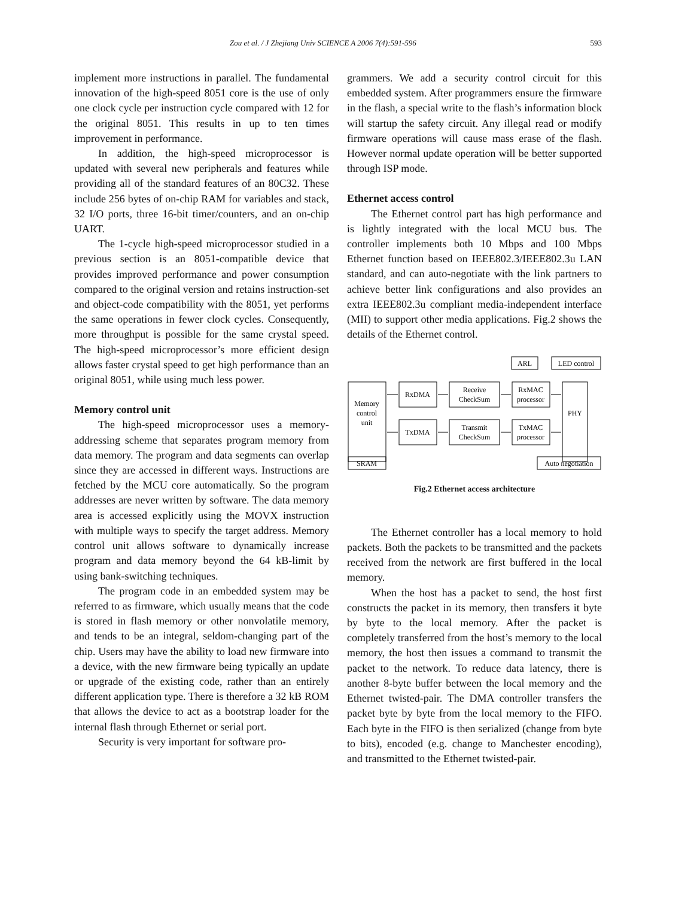Zou et al. / J Zhejiang Univ SCIENCE A 2006 7(4):591-596 593
implement more instructions in parallel. The fundamental innovation of the high-speed 8051 core is the use of only one clock cycle per instruction cycle compared with 12 for the original 8051. This results in up to ten times improvement in performance.
In addition, the high-speed microprocessor is updated with several new peripherals and features while providing all of the standard features of an 80C32. These include 256 bytes of on-chip RAM for variables and stack, 32 I/O ports, three 16-bit timer/counters, and an on-chip UART.
The 1-cycle high-speed microprocessor studied in a previous section is an 8051-compatible device that provides improved performance and power consumption compared to the original version and retains instruction-set and object-code compatibility with the 8051, yet performs the same operations in fewer clock cycles. Consequently, more throughput is possible for the same crystal speed. The high-speed microprocessor’s more efficient design allows faster crystal speed to get high performance than an original 8051, while using much less power.
Memory control unit
The high-speed microprocessor uses a memory-addressing scheme that separates program memory from data memory. The program and data segments can overlap since they are accessed in different ways. Instructions are fetched by the MCU core automatically. So the program addresses are never written by software. The data memory area is accessed explicitly using the MOVX instruction with multiple ways to specify the target address. Memory control unit allows software to dynamically increase program and data memory beyond the 64 kB-limit by using bank-switching techniques.
The program code in an embedded system may be referred to as firmware, which usually means that the code is stored in flash memory or other nonvolatile memory, and tends to be an integral, seldom-changing part of the chip. Users may have the ability to load new firmware into a device, with the new firmware being typically an update or upgrade of the existing code, rather than an entirely different application type. There is therefore a 32 kB ROM that allows the device to act as a bootstrap loader for the internal flash through Ethernet or serial port.
Security is very important for software pro-
grammers. We add a security control circuit for this embedded system. After programmers ensure the firmware in the flash, a special write to the flash’s information block will startup the safety circuit. Any illegal read or modify firmware operations will cause mass erase of the flash. However normal update operation will be better supported through ISP mode.
Ethernet access control
The Ethernet control part has high performance and is lightly integrated with the local MCU bus. The controller implements both 10 Mbps and 100 Mbps Ethernet function based on IEEE802.3/IEEE802.3u LAN standard, and can auto-negotiate with the link partners to achieve better link configurations and also provides an extra IEEE802.3u compliant media-independent interface (MII) to support other media applications. Fig.2 shows the details of the Ethernet control.
ARL
LED control
Memory
control
unit
RxDMA
TxDMA
Receive
CheckSum
Transmit
CheckSum
RxMAC
processor
TxMAC
processor
PHY
SRAM
Auto negotiation
Fig.2 Ethernet access architecture
The Ethernet controller has a local memory to hold packets. Both the packets to be transmitted and the packets received from the network are first buffered in the local memory.
When the host has a packet to send, the host first constructs the packet in its memory, then transfers it byte by byte to the local memory. After the packet is completely transferred from the host’s memory to the local memory, the host then issues a command to transmit the packet to the network. To reduce data latency, there is another 8-byte buffer between the local memory and the Ethernet twisted-pair. The DMA controller transfers the packet byte by byte from the local memory to the FIFO. Each byte in the FIFO is then serialized (change from byte to bits), encoded (e.g. change to Manchester encoding), and transmitted to the Ethernet twisted-pair.